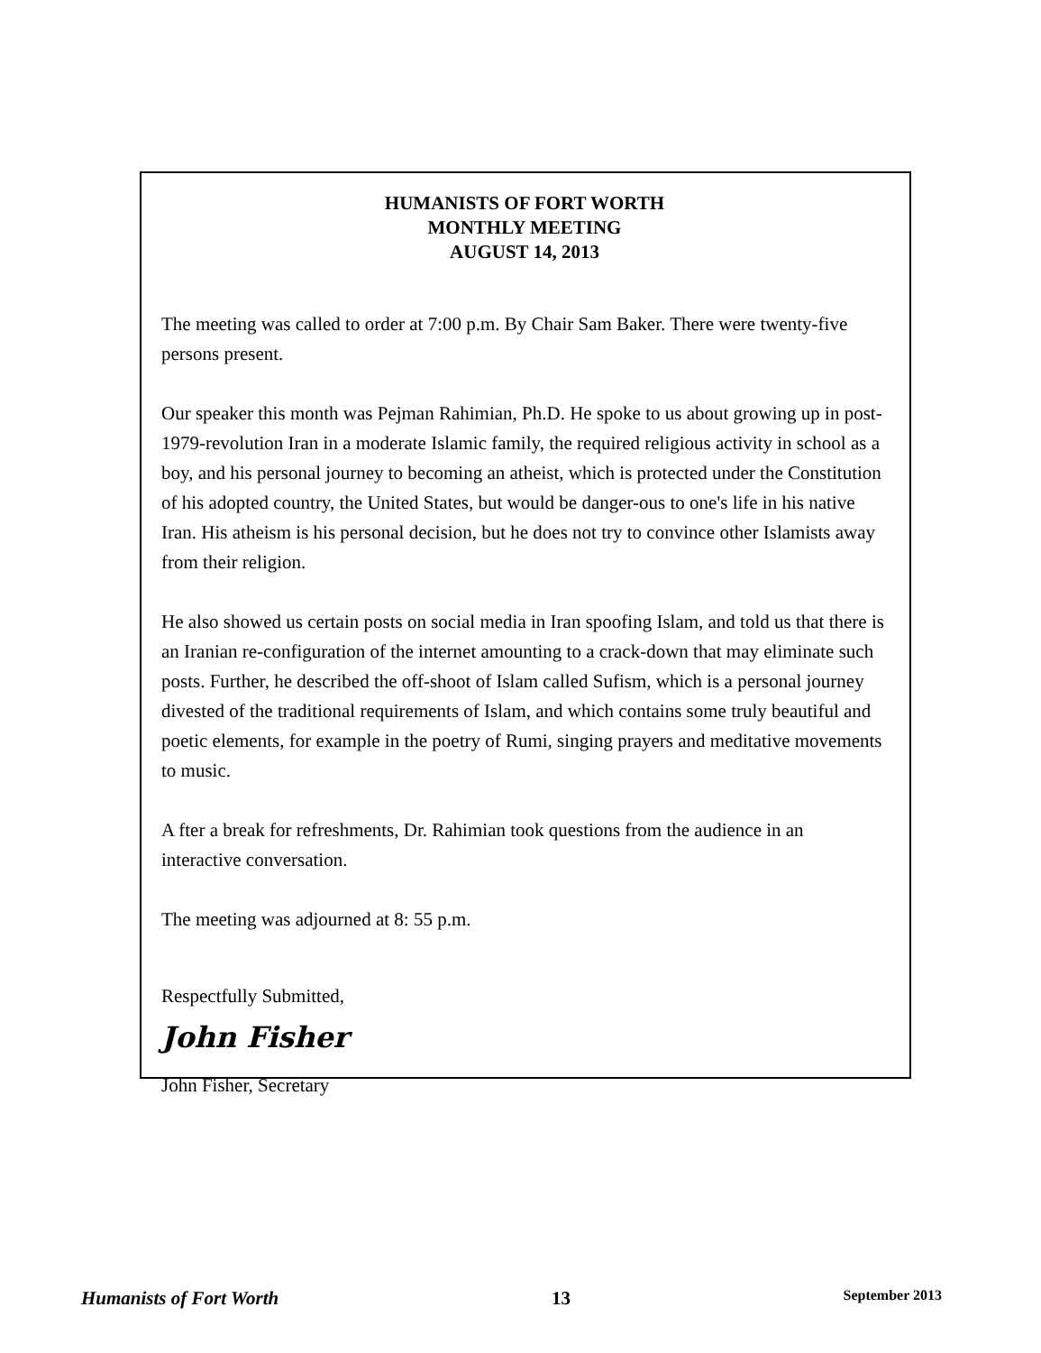HUMANISTS OF FORT WORTH
MONTHLY MEETING
AUGUST 14, 2013
The meeting was called to order at 7:00 p.m. By Chair Sam Baker. There were twenty-five persons present.
Our speaker this month was Pejman Rahimian, Ph.D. He spoke to us about growing up in post-1979-revolution Iran in a moderate Islamic family, the required religious activity in school as a boy, and his personal journey to becoming an atheist, which is protected under the Constitution of his adopted country, the United States, but would be danger-ous to one's life in his native Iran. His atheism is his personal decision, but he does not try to convince other Islamists away from their religion.
He also showed us certain posts on social media in Iran spoofing Islam, and told us that there is an Iranian re-configuration of the internet amounting to a crack-down that may eliminate such posts. Further, he described the off-shoot of Islam called Sufism, which is a personal journey divested of the traditional requirements of Islam, and which contains some truly beautiful and poetic elements, for example in the poetry of Rumi, singing prayers and meditative movements to music.
A fter a break for refreshments, Dr. Rahimian took questions from the audience in an interactive conversation.
The meeting was adjourned at 8: 55 p.m.
Respectfully Submitted,
John Fisher
John Fisher, Secretary
Humanists of Fort Worth 13 September 2013